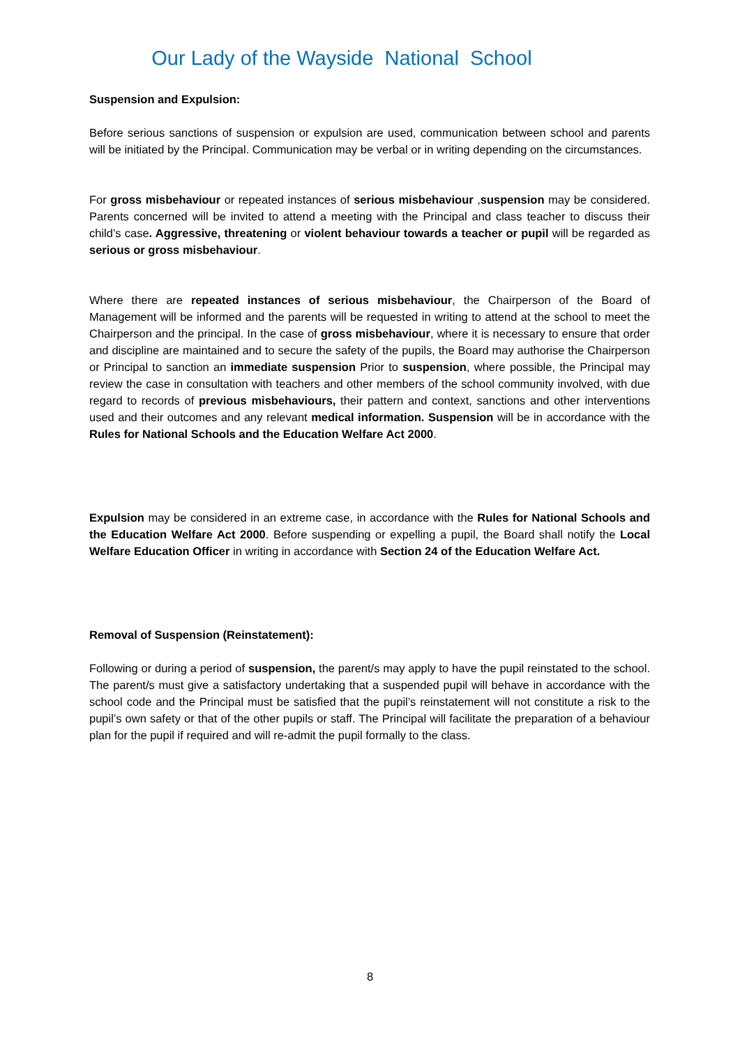Our Lady of the Wayside National School
Suspension and Expulsion:
Before serious sanctions of suspension or expulsion are used, communication between school and parents will be initiated by the Principal. Communication may be verbal or in writing depending on the circumstances.
For gross misbehaviour or repeated instances of serious misbehaviour ,suspension may be considered. Parents concerned will be invited to attend a meeting with the Principal and class teacher to discuss their child’s case. Aggressive, threatening or violent behaviour towards a teacher or pupil will be regarded as serious or gross misbehaviour.
Where there are repeated instances of serious misbehaviour, the Chairperson of the Board of Management will be informed and the parents will be requested in writing to attend at the school to meet the Chairperson and the principal. In the case of gross misbehaviour, where it is necessary to ensure that order and discipline are maintained and to secure the safety of the pupils, the Board may authorise the Chairperson or Principal to sanction an immediate suspension Prior to suspension, where possible, the Principal may review the case in consultation with teachers and other members of the school community involved, with due regard to records of previous misbehaviours, their pattern and context, sanctions and other interventions used and their outcomes and any relevant medical information. Suspension will be in accordance with the Rules for National Schools and the Education Welfare Act 2000.
Expulsion may be considered in an extreme case, in accordance with the Rules for National Schools and the Education Welfare Act 2000. Before suspending or expelling a pupil, the Board shall notify the Local Welfare Education Officer in writing in accordance with Section 24 of the Education Welfare Act.
Removal of Suspension (Reinstatement):
Following or during a period of suspension, the parent/s may apply to have the pupil reinstated to the school. The parent/s must give a satisfactory undertaking that a suspended pupil will behave in accordance with the school code and the Principal must be satisfied that the pupil’s reinstatement will not constitute a risk to the pupil’s own safety or that of the other pupils or staff. The Principal will facilitate the preparation of a behaviour plan for the pupil if required and will re-admit the pupil formally to the class.
8